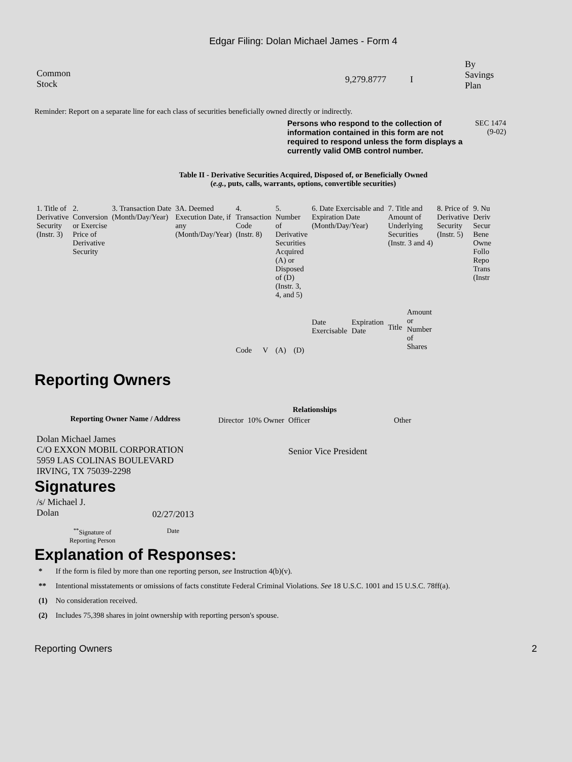Edgar Filing: Dolan Michael James - Form 4
| Common Stock | 9,279.8777 | I | By Savings Plan |
Reminder: Report on a separate line for each class of securities beneficially owned directly or indirectly.
Persons who respond to the collection of information contained in this form are not required to respond unless the form displays a currently valid OMB control number.
SEC 1474
(9-02)
Table II - Derivative Securities Acquired, Disposed of, or Beneficially Owned
(e.g., puts, calls, warrants, options, convertible securities)
| 1. Title of Derivative Security (Instr. 3) | 2. Conversion or Exercise Price of Derivative Security | 3. Transaction Date (Month/Day/Year) | 3A. Deemed Execution Date, if any (Month/Day/Year) | 4. Transaction Code (Instr. 8) | | 5. Number of Derivative Securities Acquired (A) or Disposed of (D) (Instr. 3, 4, and 5) | | 6. Date Exercisable and Expiration Date (Month/Day/Year) | | 7. Title and Amount of Underlying Securities (Instr. 3 and 4) | | 8. Price of Derivative Security (Instr. 5) | 9. Nu Deriv Secur Bene Owne Follo Repo Trans (Instr |
| | | | | Code | V | (A) | (D) | Date Exercisable | Expiration Date | Title | Amount or Number of Shares | | |
Reporting Owners
| Reporting Owner Name / Address | Relationships | | | |
| --- | --- | --- | --- | --- |
| | Director | 10% Owner | Officer | Other |
| Dolan Michael James C/O EXXON MOBIL CORPORATION 5959 LAS COLINAS BOULEVARD IRVING, TX 75039-2298 | | | Senior Vice President | |
Signatures
| /s/ Michael J. Dolan | 02/27/2013 |
| <sup>**</sup> Signature of Reporting Person | Date |
Explanation of Responses:
| * | If the form is filed by more than one reporting person, see Instruction 4(b)(v). |
| ** | Intentional misstatements or omissions of facts constitute Federal Criminal Violations. See 18 U.S.C. 1001 and 15 U.S.C. 78ff(a). |
| (1) | No consideration received. |
| (2) | Includes 75,398 shares in joint ownership with reporting person's spouse. |
Reporting Owners 2